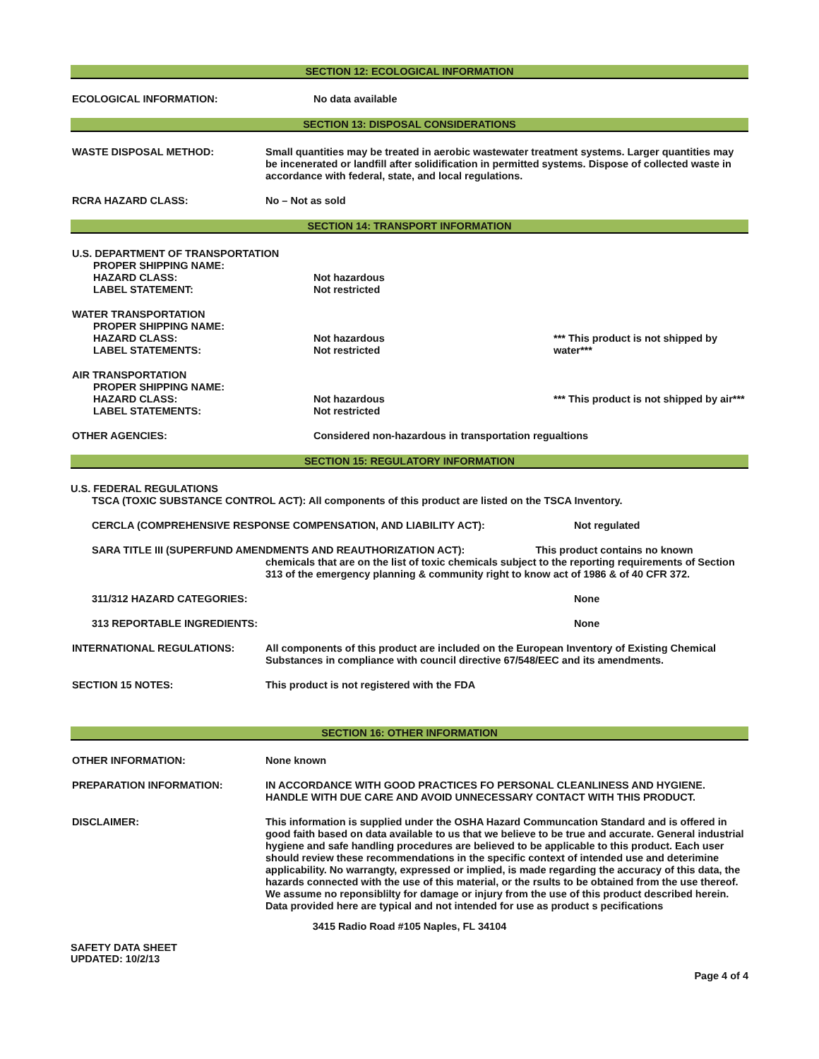SECTION 12: ECOLOGICAL INFORMATION
ECOLOGICAL INFORMATION: No data available
SECTION 13: DISPOSAL CONSIDERATIONS
WASTE DISPOSAL METHOD: Small quantities may be treated in aerobic wastewater treatment systems. Larger quantities may be incenerated or landfill after solidification in permitted systems. Dispose of collected waste in accordance with federal, state, and local regulations.
RCRA HAZARD CLASS: No – Not as sold
SECTION 14: TRANSPORT INFORMATION
U.S. DEPARTMENT OF TRANSPORTATION
PROPER SHIPPING NAME:
HAZARD CLASS:
LABEL STATEMENT:
Not hazardous
Not restricted
WATER TRANSPORTATION
PROPER SHIPPING NAME:
HAZARD CLASS:
LABEL STATEMENTS:
Not hazardous
Not restricted
*** This product is not shipped by water***
AIR TRANSPORTATION
PROPER SHIPPING NAME:
HAZARD CLASS:
LABEL STATEMENTS:
Not hazardous
Not restricted
*** This product is not shipped by air***
OTHER AGENCIES: Considered non-hazardous in transportation regualtions
SECTION 15: REGULATORY INFORMATION
U.S. FEDERAL REGULATIONS
TSCA (TOXIC SUBSTANCE CONTROL ACT): All components of this product are listed on the TSCA Inventory.
CERCLA (COMPREHENSIVE RESPONSE COMPENSATION, AND LIABILITY ACT): Not regulated
SARA TITLE III (SUPERFUND AMENDMENTS AND REAUTHORIZATION ACT): This product contains no known
chemicals that are on the list of toxic chemicals subject to the reporting requirements of Section 313 of the emergency planning & community right to know act of 1986 & of 40 CFR 372.
311/312 HAZARD CATEGORIES: None
313 REPORTABLE INGREDIENTS: None
INTERNATIONAL REGULATIONS: All components of this product are included on the European Inventory of Existing Chemical Substances in compliance with council directive 67/548/EEC and its amendments.
SECTION 15 NOTES: This product is not registered with the FDA
SECTION 16: OTHER INFORMATION
OTHER INFORMATION: None known
PREPARATION INFORMATION: IN ACCORDANCE WITH GOOD PRACTICES FO PERSONAL CLEANLINESS AND HYGIENE. HANDLE WITH DUE CARE AND AVOID UNNECESSARY CONTACT WITH THIS PRODUCT.
DISCLAIMER: This information is supplied under the OSHA Hazard Communcation Standard and is offered in good faith based on data available to us that we believe to be true and accurate. General industrial hygiene and safe handling procedures are believed to be applicable to this product. Each user should review these recommendations in the specific context of intended use and deterimine applicability. No warrangty, expressed or implied, is made regarding the accuracy of this data, the hazards connected with the use of this material, or the rsults to be obtained from the use thereof. We assume no reponsiblilty for damage or injury from the use of this product described herein. Data provided here are typical and not intended for use as product s pecifications
3415 Radio Road #105 Naples, FL 34104
SAFETY DATA SHEET
UPDATED: 10/2/13
Page 4 of 4